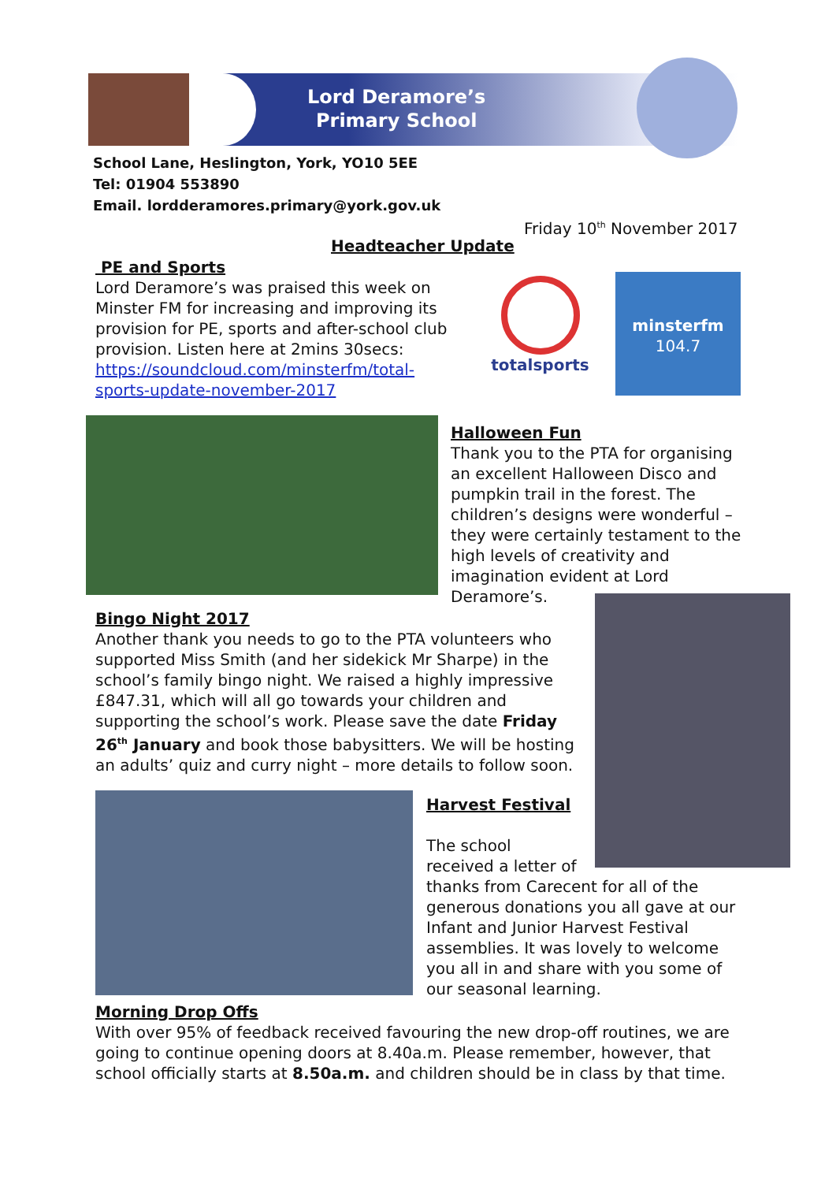Lord Deramore’s
Primary School
School Lane, Heslington, York, YO10 5EE
Tel: 01904 553890
Email. lordderamores.primary@york.gov.uk
Friday 10<sup>th</sup> November 2017
Headteacher Update
PE and Sports
Lord Deramore’s was praised this week on Minster FM for increasing and improving its provision for PE, sports and after-school club provision. Listen here at 2mins 30secs: https://soundcloud.com/minsterfm/total-sports-update-november-2017
totalsports
minsterfm
104.7
Halloween Fun
Thank you to the PTA for organising an excellent Halloween Disco and pumpkin trail in the forest. The children’s designs were wonderful – they were certainly testament to the high levels of creativity and imagination evident at Lord Deramore’s.
Bingo Night 2017
Another thank you needs to go to the PTA volunteers who supported Miss Smith (and her sidekick Mr Sharpe) in the school’s family bingo night. We raised a highly impressive £847.31, which will all go towards your children and supporting the school’s work. Please save the date Friday 26<sup>th</sup> January and book those babysitters. We will be hosting an adults’ quiz and curry night – more details to follow soon.
Harvest Festival
The school
received a letter of
thanks from Carecent for all of the generous donations you all gave at our Infant and Junior Harvest Festival assemblies. It was lovely to welcome you all in and share with you some of our seasonal learning.
Morning Drop Offs
With over 95% of feedback received favouring the new drop-off routines, we are going to continue opening doors at 8.40a.m. Please remember, however, that school officially starts at 8.50a.m. and children should be in class by that time.